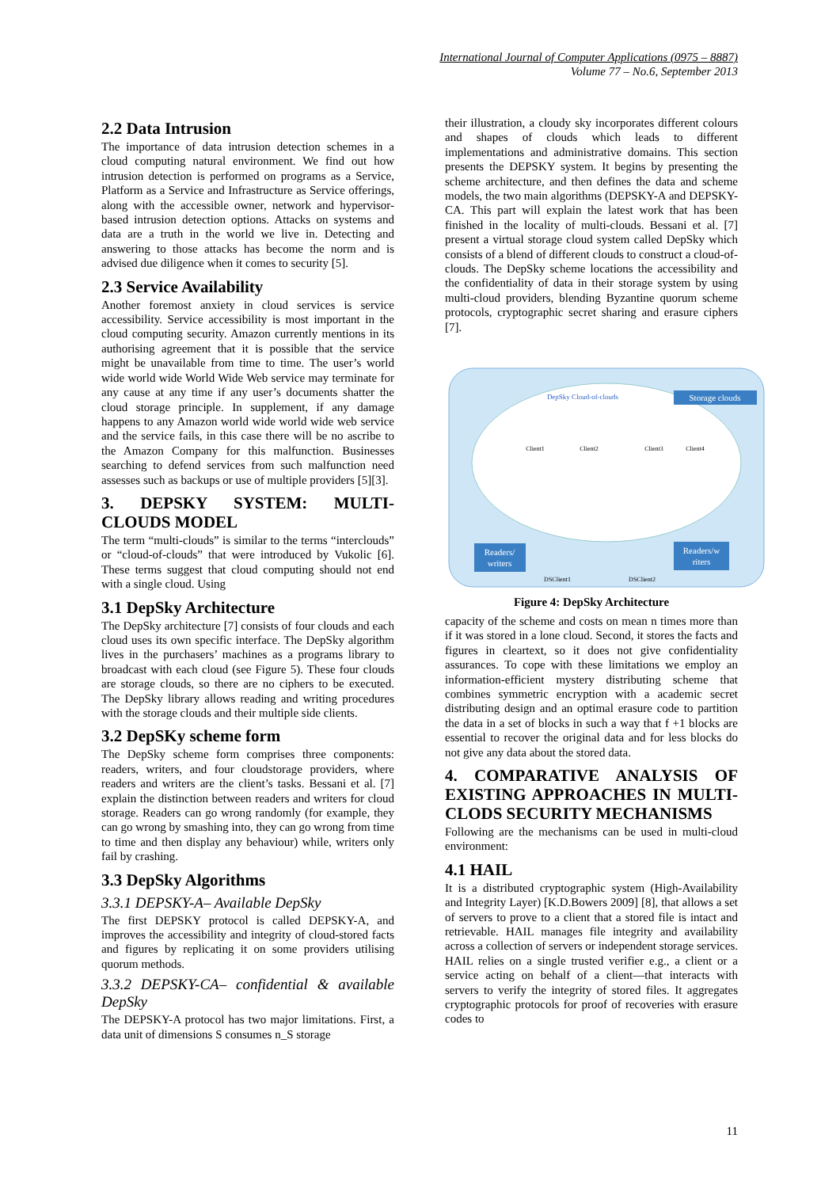International Journal of Computer Applications (0975 – 8887)
Volume 77 – No.6, September 2013
2.2 Data Intrusion
The importance of data intrusion detection schemes in a cloud computing natural environment. We find out how intrusion detection is performed on programs as a Service, Platform as a Service and Infrastructure as Service offerings, along with the accessible owner, network and hypervisor-based intrusion detection options. Attacks on systems and data are a truth in the world we live in. Detecting and answering to those attacks has become the norm and is advised due diligence when it comes to security [5].
2.3 Service Availability
Another foremost anxiety in cloud services is service accessibility. Service accessibility is most important in the cloud computing security. Amazon currently mentions in its authorising agreement that it is possible that the service might be unavailable from time to time. The user’s world wide world wide World Wide Web service may terminate for any cause at any time if any user’s documents shatter the cloud storage principle. In supplement, if any damage happens to any Amazon world wide world wide web service and the service fails, in this case there will be no ascribe to the Amazon Company for this malfunction. Businesses searching to defend services from such malfunction need assesses such as backups or use of multiple providers [5][3].
3. DEPSKY SYSTEM: MULTI-CLOUDS MODEL
The term “multi-clouds” is similar to the terms “interclouds” or “cloud-of-clouds” that were introduced by Vukolic [6]. These terms suggest that cloud computing should not end with a single cloud. Using
3.1 DepSky Architecture
The DepSky architecture [7] consists of four clouds and each cloud uses its own specific interface. The DepSky algorithm lives in the purchasers’ machines as a programs library to broadcast with each cloud (see Figure 5). These four clouds are storage clouds, so there are no ciphers to be executed. The DepSky library allows reading and writing procedures with the storage clouds and their multiple side clients.
3.2 DepSKy scheme form
The DepSky scheme form comprises three components: readers, writers, and four cloudstorage providers, where readers and writers are the client’s tasks. Bessani et al. [7] explain the distinction between readers and writers for cloud storage. Readers can go wrong randomly (for example, they can go wrong by smashing into, they can go wrong from time to time and then display any behaviour) while, writers only fail by crashing.
3.3 DepSky Algorithms
3.3.1 DEPSKY-A– Available DepSky
The first DEPSKY protocol is called DEPSKY-A, and improves the accessibility and integrity of cloud-stored facts and figures by replicating it on some providers utilising quorum methods.
3.3.2 DEPSKY-CA– confidential & available DepSky
The DEPSKY-A protocol has two major limitations. First, a data unit of dimensions S consumes n_S storage
their illustration, a cloudy sky incorporates different colours and shapes of clouds which leads to different implementations and administrative domains. This section presents the DEPSKY system. It begins by presenting the scheme architecture, and then defines the data and scheme models, the two main algorithms (DEPSKY-A and DEPSKY-CA. This part will explain the latest work that has been finished in the locality of multi-clouds. Bessani et al. [7] present a virtual storage cloud system called DepSky which consists of a blend of different clouds to construct a cloud-of-clouds. The DepSky scheme locations the accessibility and the confidentiality of data in their storage system by using multi-cloud providers, blending Byzantine quorum scheme protocols, cryptographic secret sharing and erasure ciphers [7].
DepSky Cloud-of-clouds
Storage clouds
Client1
Client2
Client3
Client4
Readers/
writers
Readers/w
riters
DSClient1
DSClient2
Figure 4: DepSky Architecture
capacity of the scheme and costs on mean n times more than if it was stored in a lone cloud. Second, it stores the facts and figures in cleartext, so it does not give confidentiality assurances. To cope with these limitations we employ an information-efficient mystery distributing scheme that combines symmetric encryption with a academic secret distributing design and an optimal erasure code to partition the data in a set of blocks in such a way that f +1 blocks are essential to recover the original data and for less blocks do not give any data about the stored data.
4. COMPARATIVE ANALYSIS OF EXISTING APPROACHES IN MULTI-CLODS SECURITY MECHANISMS
Following are the mechanisms can be used in multi-cloud environment:
4.1 HAIL
It is a distributed cryptographic system (High-Availability and Integrity Layer) [K.D.Bowers 2009] [8], that allows a set of servers to prove to a client that a stored file is intact and retrievable. HAIL manages file integrity and availability across a collection of servers or independent storage services. HAIL relies on a single trusted verifier e.g., a client or a service acting on behalf of a client—that interacts with servers to verify the integrity of stored files. It aggregates cryptographic protocols for proof of recoveries with erasure codes to
11